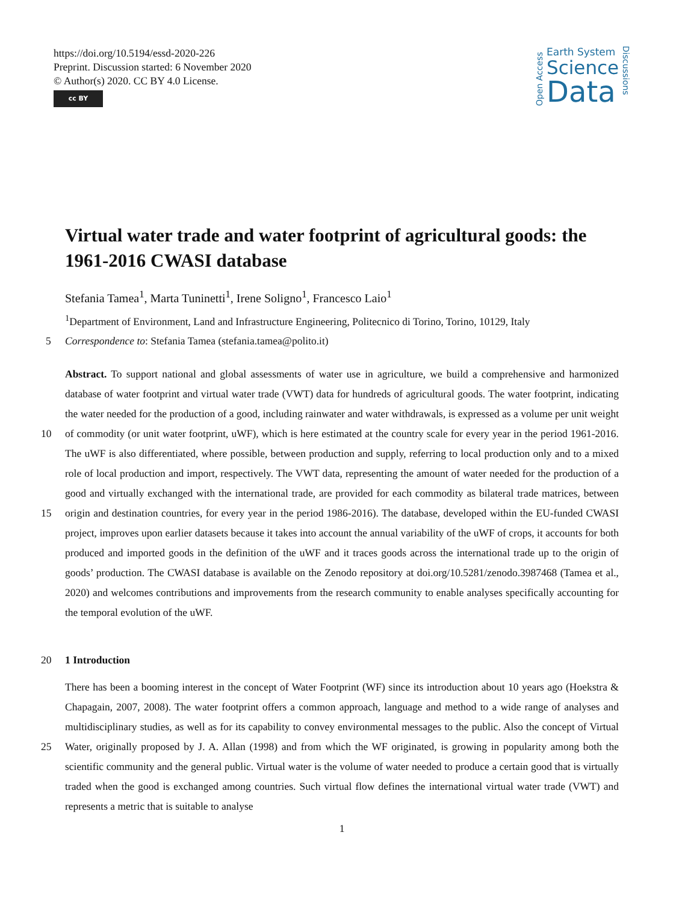https://doi.org/10.5194/essd-2020-226
Preprint. Discussion started: 6 November 2020
© Author(s) 2020. CC BY 4.0 License.
cc BY
Open Access
Earth System
Science
Data
Discussions
Virtual water trade and water footprint of agricultural goods: the 1961-2016 CWASI database
Stefania Tamea<sup>1</sup>, Marta Tuninetti<sup>1</sup>, Irene Soligno<sup>1</sup>, Francesco Laio<sup>1</sup>
<sup>1</sup> Department of Environment, Land and Infrastructure Engineering, Politecnico di Torino, Torino, 10129, Italy
5 Correspondence to: Stefania Tamea (stefania.tamea@polito.it)
Abstract. To support national and global assessments of water use in agriculture, we build a comprehensive and harmonized database of water footprint and virtual water trade (VWT) data for hundreds of agricultural goods. The water footprint, indicating the water needed for the production of a good, including rainwater and water withdrawals, is expressed as a volume per unit weight of commodity (or unit water footprint, uWF), which is here estimated at the 10 country scale for every year in the period 1961-2016. The uWF is also differentiated, where possible, between production and supply, referring to local production only and to a mixed role of local production and import, respectively. The VWT data, representing the amount of water needed for the production of a good and virtually exchanged with the international trade, are provided for each commodity as bilateral trade matrices, between origin and destination countries, for every year in the period 1986-2016). The database, developed within the EU-funded CWASI 15 project, improves upon earlier datasets because it takes into account the annual variability of the uWF of crops, it accounts for both produced and imported goods in the definition of the uWF and it traces goods across the international trade up to the origin of goods’ production. The CWASI database is available on the Zenodo repository at doi.org/10.5281/zenodo.3987468 (Tamea et al., 2020) and welcomes contributions and improvements from the research community to enable analyses specifically accounting for the temporal evolution of the uWF.
20 1 Introduction
There has been a booming interest in the concept of Water Footprint (WF) since its introduction about 10 years ago (Hoekstra & Chapagain, 2007, 2008). The water footprint offers a common approach, language and method to a wide range of analyses and multidisciplinary studies, as well as for its capability to convey environmental messages to the public. Also the concept of Virtual Water, originally proposed by J. A. Allan (1998) and from which the WF originated, 25 is growing in popularity among both the scientific community and the general public. Virtual water is the volume of water needed to produce a certain good that is virtually traded when the good is exchanged among countries. Such virtual flow defines the international virtual water trade (VWT) and represents a metric that is suitable to analyse
1